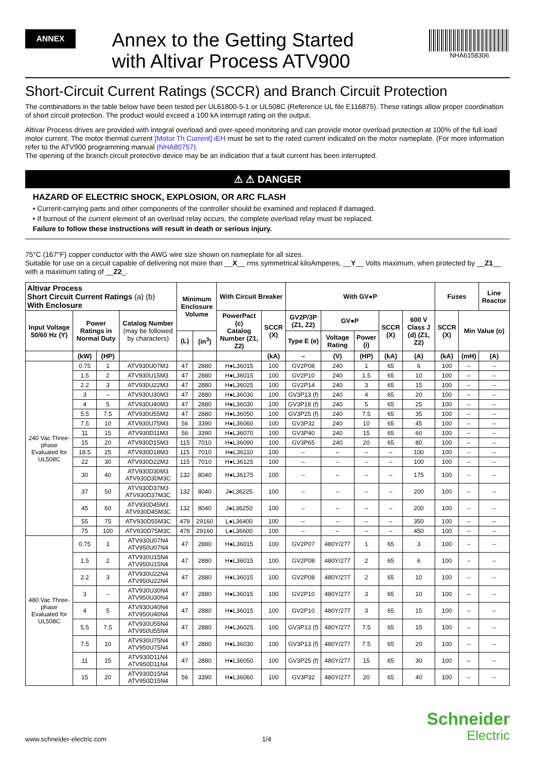ANNEX
Annex to the Getting Started
with Altivar Process ATV900
NHA6158306
Short-Circuit Current Ratings (SCCR) and Branch Circuit Protection
The combinations in the table below have been tested per UL61800-5-1 or UL508C (Reference UL file E116875). These ratings allow proper coordination of short circuit protection. The product would exceed a 100 kA interrupt rating on the output.
Altivar Process drives are provided with integral overload and over-speed monitoring and can provide motor overload protection at 100% of the full load motor current. The motor thermal current [Motor Th Current] ιEH must be set to the rated current indicated on the motor nameplate. (For more information refer to the ATV900 programming manual (NHA80757).
The opening of the branch circuit protective device may be an indication that a fault current has been interrupted.
⚠ ⚠ DANGER
HAZARD OF ELECTRIC SHOCK, EXPLOSION, OR ARC FLASH
• Current-carrying parts and other components of the controller should be examined and replaced if damaged.
• If burnout of the current element of an overload relay occurs, the complete overload relay must be replaced.
Failure to follow these instructions will result in death or serious injury.
75°C (167°F) copper conductor with the AWG wire size shown on nameplate for all sizes.
Suitable for use on a circuit capable of delivering not more than __X__ rms symmetrical kiloAmperes, __Y__ Volts maximum, when protected by __Z1__ with a maximum rating of __Z2_.
| Altivar Process Short Circuit Current Ratings (a) (b) With Enclosure | | | | Minimum Enclosure Volume | | With Circuit Breaker | | With GV●P | | | | | Fuses | | Line Reactor |
| --- | --- | --- | --- | --- | --- | --- | --- | --- | --- | --- | --- | --- | --- | --- | --- |
| Input Voltage 50/60 Hz (Y) | Power Ratings in Normal Duty | | Catalog Number (may be followed by characters) | | | PowerPact (c) Catalog Number (Z1, Z2) | SCCR (X) | GV2P/3P (Z1, Z2) | GV●P | | SCCR (X) | 600 V Class J (d) (Z1, Z2) | SCCR (X) | Min Value (o) | |
| | | | | (L) | (in<sup>3</sup>) | | | Type E (e) | Voltage Rating | Power (i) | | | | | |
| | (kW) | (HP) | | | | | (kA) | – | (V) | (HP) | (kA) | (A) | (kA) | (mH) | (A) |
| 240 Vac Three-phase Evaluated for UL508C | 0.75 | 1 | ATV930U07M3 | 47 | 2880 | H●L36015 | 100 | GV2P08 | 240 | 1 | 65 | 6 | 100 | – | – |
| | 1.5 | 2 | ATV930U15M3 | 47 | 2880 | H●L36015 | 100 | GV2P10 | 240 | 1.5 | 65 | 10 | 100 | – | – |
| | 2.2 | 3 | ATV930U22M3 | 47 | 2880 | H●L36025 | 100 | GV2P14 | 240 | 3 | 65 | 15 | 100 | – | – |
| | 3 | – | ATV930U30M3 | 47 | 2880 | H●L36030 | 100 | GV3P13 (f) | 240 | 4 | 65 | 20 | 100 | – | – |
| | 4 | 5 | ATV930U40M3 | 47 | 2880 | H●L36030 | 100 | GV3P18 (f) | 240 | 5 | 65 | 25 | 100 | – | – |
| | 5.5 | 7.5 | ATV930U55M3 | 47 | 2880 | H●L36050 | 100 | GV3P25 (f) | 240 | 7.5 | 65 | 35 | 100 | – | – |
| | 7.5 | 10 | ATV930U75M3 | 56 | 3390 | H●L36060 | 100 | GV3P32 | 240 | 10 | 65 | 45 | 100 | – | – |
| | 11 | 15 | ATV930D11M3 | 56 | 3390 | H●L36070 | 100 | GV3P40 | 240 | 15 | 65 | 60 | 100 | – | – |
| | 15 | 20 | ATV930D15M3 | 115 | 7010 | H●L36090 | 100 | GV3P65 | 240 | 20 | 65 | 80 | 100 | – | – |
| | 18.5 | 25 | ATV930D18M3 | 115 | 7010 | H●L36110 | 100 | – | – | – | – | 100 | 100 | – | – |
| | 22 | 30 | ATV930D22M3 | 115 | 7010 | H●L36125 | 100 | – | – | – | – | 100 | 100 | – | – |
| | 30 | 40 | ATV930D30M3 ATV930D30M3C | 132 | 8040 | H●L36175 | 100 | – | – | – | – | 175 | 100 | – | – |
| | 37 | 50 | ATV930D37M3 ATV930D37M3C | 132 | 8040 | J●L36225 | 100 | – | – | – | – | 200 | 100 | – | – |
| | 45 | 60 | ATV930D45M3 ATV930D45M3C | 132 | 8040 | J●L36250 | 100 | – | – | – | – | 200 | 100 | – | – |
| | 55 | 75 | ATV930D55M3C | 478 | 29160 | L●L36400 | 100 | – | – | – | – | 350 | 100 | – | – |
| | 75 | 100 | ATV930D75M3C | 478 | 29160 | L●L36600 | 100 | – | – | – | – | 450 | 100 | – | – |
| 480 Vac Three-phase Evaluated for UL508C | 0.75 | 1 | ATV930U07N4 ATV950U07N4 | 47 | 2880 | H●L36015 | 100 | GV2P07 | 480Y/277 | 1 | 65 | 3 | 100 | – | – |
| | 1.5 | 2 | ATV930U15N4 ATV950U15N4 | 47 | 2880 | H●L36015 | 100 | GV2P08 | 480Y/277 | 2 | 65 | 6 | 100 | – | – |
| | 2.2 | 3 | ATV930U22N4 ATV950U22N4 | 47 | 2880 | H●L36015 | 100 | GV2P08 | 480Y/277 | 2 | 65 | 10 | 100 | – | – |
| | 3 | – | ATV930U30N4 ATV950U30N4 | 47 | 2880 | H●L36015 | 100 | GV2P10 | 480Y/277 | 3 | 65 | 10 | 100 | – | – |
| | 4 | 5 | ATV930U40N4 ATV950U40N4 | 47 | 2880 | H●L36015 | 100 | GV2P10 | 480Y/277 | 3 | 65 | 15 | 100 | – | – |
| | 5.5 | 7.5 | ATV930U55N4 ATV950U55N4 | 47 | 2880 | H●L36025 | 100 | GV3P13 (f) | 480Y/277 | 7.5 | 65 | 15 | 100 | – | – |
| | 7.5 | 10 | ATV930U75N4 ATV950U75N4 | 47 | 2880 | H●L36030 | 100 | GV3P13 (f) | 480Y/277 | 7.5 | 65 | 20 | 100 | – | – |
| | 11 | 15 | ATV930D11N4 ATV950D11N4 | 47 | 2880 | H●L36050 | 100 | GV3P25 (f) | 480Y/277 | 15 | 65 | 30 | 100 | – | – |
| | 15 | 20 | ATV930D15N4 ATV950D15N4 | 56 | 3390 | H●L36060 | 100 | GV3P32 | 480Y/277 | 20 | 65 | 40 | 100 | – | – |
www.schneider-electric.com 1/4
Schneider
Electric